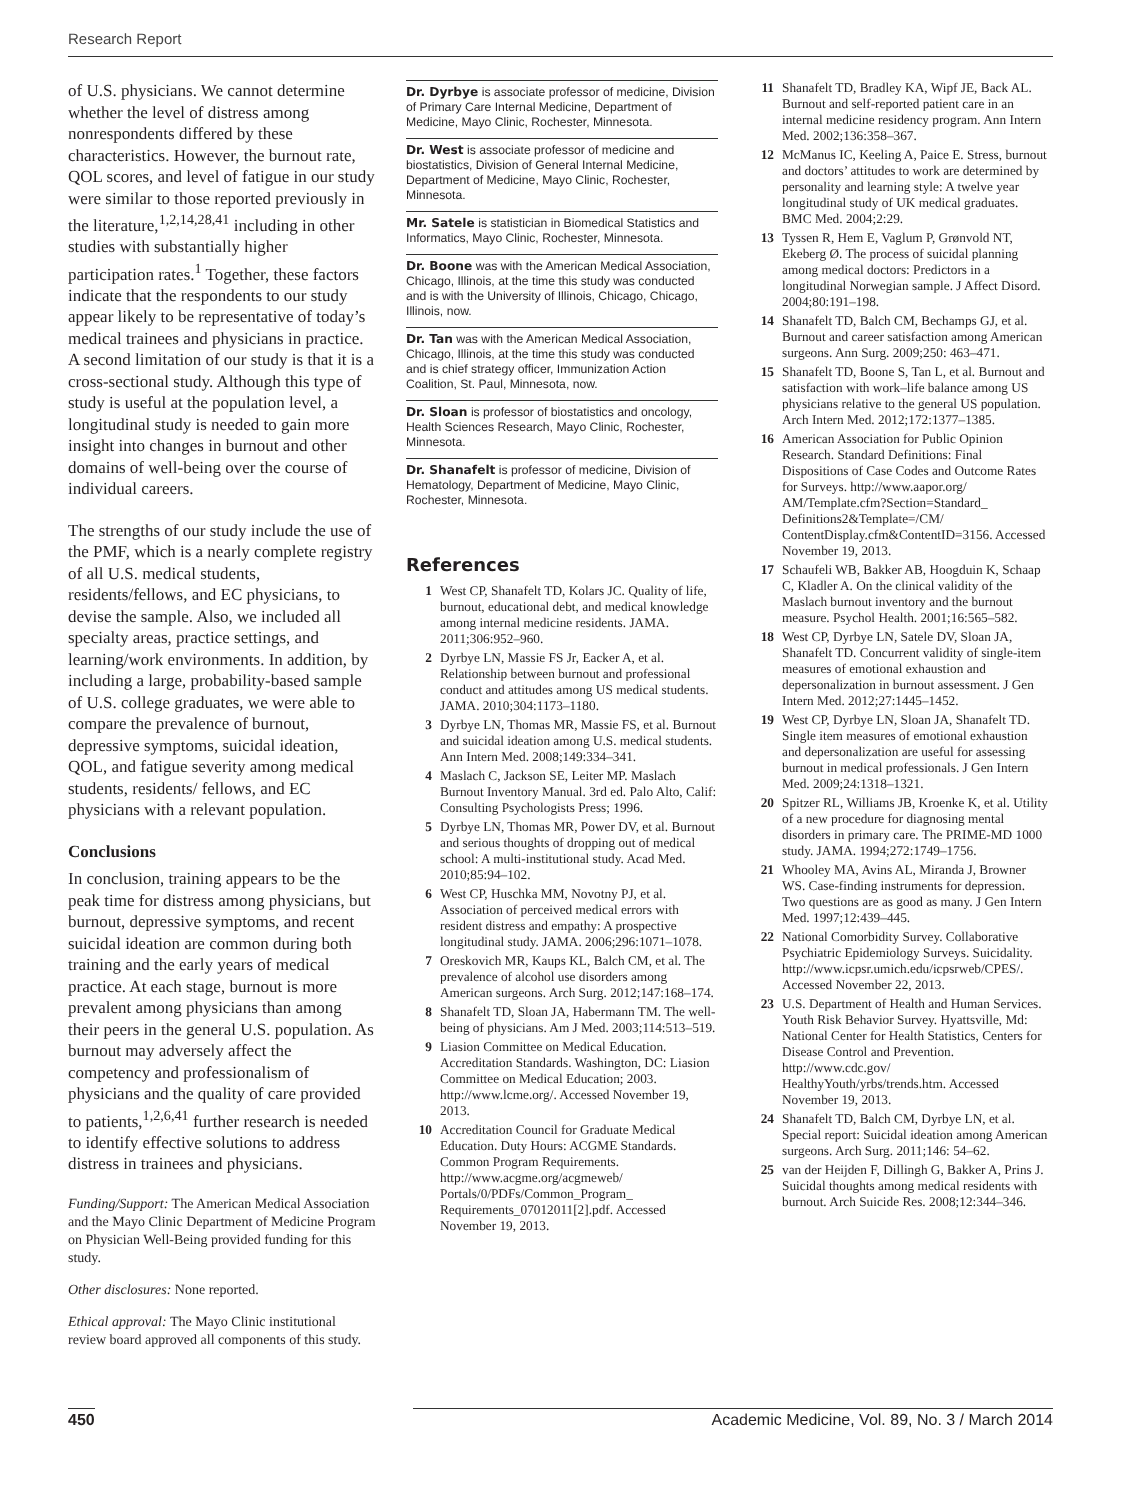Research Report
of U.S. physicians. We cannot determine whether the level of distress among nonrespondents differed by these characteristics. However, the burnout rate, QOL scores, and level of fatigue in our study were similar to those reported previously in the literature,<sup>1,2,14,28,41</sup> including in other studies with substantially higher participation rates.<sup>1</sup> Together, these factors indicate that the respondents to our study appear likely to be representative of today’s medical trainees and physicians in practice. A second limitation of our study is that it is a cross-sectional study. Although this type of study is useful at the population level, a longitudinal study is needed to gain more insight into changes in burnout and other domains of well-being over the course of individual careers.
The strengths of our study include the use of the PMF, which is a nearly complete registry of all U.S. medical students, residents/fellows, and EC physicians, to devise the sample. Also, we included all specialty areas, practice settings, and learning/work environments. In addition, by including a large, probability-based sample of U.S. college graduates, we were able to compare the prevalence of burnout, depressive symptoms, suicidal ideation, QOL, and fatigue severity among medical students, residents/ fellows, and EC physicians with a relevant population.
Conclusions
In conclusion, training appears to be the peak time for distress among physicians, but burnout, depressive symptoms, and recent suicidal ideation are common during both training and the early years of medical practice. At each stage, burnout is more prevalent among physicians than among their peers in the general U.S. population. As burnout may adversely affect the competency and professionalism of physicians and the quality of care provided to patients,<sup>1,2,6,41</sup> further research is needed to identify effective solutions to address distress in trainees and physicians.
Funding/Support: The American Medical Association and the Mayo Clinic Department of Medicine Program on Physician Well-Being provided funding for this study.
Other disclosures: None reported.
Ethical approval: The Mayo Clinic institutional review board approved all components of this study.
Dr. Dyrbye is associate professor of medicine, Division of Primary Care Internal Medicine, Department of Medicine, Mayo Clinic, Rochester, Minnesota.
Dr. West is associate professor of medicine and biostatistics, Division of General Internal Medicine, Department of Medicine, Mayo Clinic, Rochester, Minnesota.
Mr. Satele is statistician in Biomedical Statistics and Informatics, Mayo Clinic, Rochester, Minnesota.
Dr. Boone was with the American Medical Association, Chicago, Illinois, at the time this study was conducted and is with the University of Illinois, Chicago, Chicago, Illinois, now.
Dr. Tan was with the American Medical Association, Chicago, Illinois, at the time this study was conducted and is chief strategy officer, Immunization Action Coalition, St. Paul, Minnesota, now.
Dr. Sloan is professor of biostatistics and oncology, Health Sciences Research, Mayo Clinic, Rochester, Minnesota.
Dr. Shanafelt is professor of medicine, Division of Hematology, Department of Medicine, Mayo Clinic, Rochester, Minnesota.
References
1 West CP, Shanafelt TD, Kolars JC. Quality of life, burnout, educational debt, and medical knowledge among internal medicine residents. JAMA. 2011;306:952–960.
2 Dyrbye LN, Massie FS Jr, Eacker A, et al. Relationship between burnout and professional conduct and attitudes among US medical students. JAMA. 2010;304:1173–1180.
3 Dyrbye LN, Thomas MR, Massie FS, et al. Burnout and suicidal ideation among U.S. medical students. Ann Intern Med. 2008;149:334–341.
4 Maslach C, Jackson SE, Leiter MP. Maslach Burnout Inventory Manual. 3rd ed. Palo Alto, Calif: Consulting Psychologists Press; 1996.
5 Dyrbye LN, Thomas MR, Power DV, et al. Burnout and serious thoughts of dropping out of medical school: A multi-institutional study. Acad Med. 2010;85:94–102.
6 West CP, Huschka MM, Novotny PJ, et al. Association of perceived medical errors with resident distress and empathy: A prospective longitudinal study. JAMA. 2006;296:1071–1078.
7 Oreskovich MR, Kaups KL, Balch CM, et al. The prevalence of alcohol use disorders among American surgeons. Arch Surg. 2012;147:168–174.
8 Shanafelt TD, Sloan JA, Habermann TM. The well-being of physicians. Am J Med. 2003;114:513–519.
9 Liasion Committee on Medical Education. Accreditation Standards. Washington, DC: Liasion Committee on Medical Education; 2003. http://www.lcme.org/. Accessed November 19, 2013.
10 Accreditation Council for Graduate Medical Education. Duty Hours: ACGME Standards. Common Program Requirements. http://www.acgme.org/acgmeweb/ Portals/0/PDFs/Common_Program_ Requirements_07012011[2].pdf. Accessed November 19, 2013.
11 Shanafelt TD, Bradley KA, Wipf JE, Back AL. Burnout and self-reported patient care in an internal medicine residency program. Ann Intern Med. 2002;136:358–367.
12 McManus IC, Keeling A, Paice E. Stress, burnout and doctors’ attitudes to work are determined by personality and learning style: A twelve year longitudinal study of UK medical graduates. BMC Med. 2004;2:29.
13 Tyssen R, Hem E, Vaglum P, Grønvold NT, Ekeberg Ø. The process of suicidal planning among medical doctors: Predictors in a longitudinal Norwegian sample. J Affect Disord. 2004;80:191–198.
14 Shanafelt TD, Balch CM, Bechamps GJ, et al. Burnout and career satisfaction among American surgeons. Ann Surg. 2009;250: 463–471.
15 Shanafelt TD, Boone S, Tan L, et al. Burnout and satisfaction with work–life balance among US physicians relative to the general US population. Arch Intern Med. 2012;172:1377–1385.
16 American Association for Public Opinion Research. Standard Definitions: Final Dispositions of Case Codes and Outcome Rates for Surveys. http://www.aapor.org/ AM/Template.cfm?Section=Standard_ Definitions2&Template=/CM/ ContentDisplay.cfm&ContentID=3156. Accessed November 19, 2013.
17 Schaufeli WB, Bakker AB, Hoogduin K, Schaap C, Kladler A. On the clinical validity of the Maslach burnout inventory and the burnout measure. Psychol Health. 2001;16:565–582.
18 West CP, Dyrbye LN, Satele DV, Sloan JA, Shanafelt TD. Concurrent validity of single-item measures of emotional exhaustion and depersonalization in burnout assessment. J Gen Intern Med. 2012;27:1445–1452.
19 West CP, Dyrbye LN, Sloan JA, Shanafelt TD. Single item measures of emotional exhaustion and depersonalization are useful for assessing burnout in medical professionals. J Gen Intern Med. 2009;24:1318–1321.
20 Spitzer RL, Williams JB, Kroenke K, et al. Utility of a new procedure for diagnosing mental disorders in primary care. The PRIME-MD 1000 study. JAMA. 1994;272:1749–1756.
21 Whooley MA, Avins AL, Miranda J, Browner WS. Case-finding instruments for depression. Two questions are as good as many. J Gen Intern Med. 1997;12:439–445.
22 National Comorbidity Survey. Collaborative Psychiatric Epidemiology Surveys. Suicidality. http://www.icpsr.umich.edu/icpsrweb/CPES/. Accessed November 22, 2013.
23 U.S. Department of Health and Human Services. Youth Risk Behavior Survey. Hyattsville, Md: National Center for Health Statistics, Centers for Disease Control and Prevention. http://www.cdc.gov/ HealthyYouth/yrbs/trends.htm. Accessed November 19, 2013.
24 Shanafelt TD, Balch CM, Dyrbye LN, et al. Special report: Suicidal ideation among American surgeons. Arch Surg. 2011;146: 54–62.
25 van der Heijden F, Dillingh G, Bakker A, Prins J. Suicidal thoughts among medical residents with burnout. Arch Suicide Res. 2008;12:344–346.
450 Academic Medicine, Vol. 89, No. 3 / March 2014